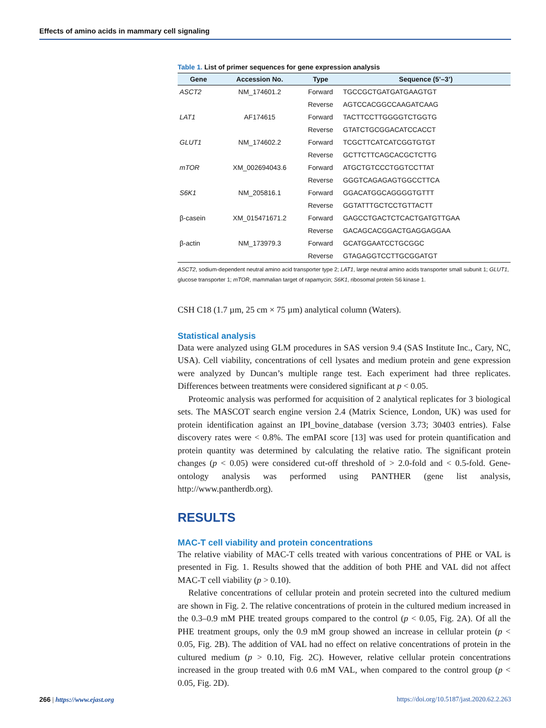Effects of amino acids in mammary cell signaling
Table 1. List of primer sequences for gene expression analysis
| Gene | Accession No. | Type | Sequence (5’–3’) |
| --- | --- | --- | --- |
| ASCT2 | NM_174601.2 | Forward | TGCCGCTGATGATGAAGTGT |
| | | Reverse | AGTCCACGGCCAAGATCAAG |
| LAT1 | AF174615 | Forward | TACTTCCTTGGGGTCTGGTG |
| | | Reverse | GTATCTGCGGACATCCACCT |
| GLUT1 | NM_174602.2 | Forward | TCGCTTCATCATCGGTGTGT |
| | | Reverse | GCTTCTTCAGCACGCTCTTG |
| mTOR | XM_002694043.6 | Forward | ATGCTGTCCCTGGTCCTTAT |
| | | Reverse | GGGTCAGAGAGTGGCCTTCA |
| S6K1 | NM_205816.1 | Forward | GGACATGGCAGGGGTGTTT |
| | | Reverse | GGTATTTGCTCCTGTTACTT |
| β-casein | XM_015471671.2 | Forward | GAGCCTGACTCTCACTGATGTTGAA |
| | | Reverse | GACAGCACGGACTGAGGAGGAA |
| β-actin | NM_173979.3 | Forward | GCATGGAATCCTGCGGC |
| | | Reverse | GTAGAGGTCCTTGCGGATGT |
ASCT2, sodium-dependent neutral amino acid transporter type 2; LAT1, large neutral amino acids transporter small subunit 1; GLUT1, glucose transporter 1; mTOR, mammalian target of rapamycin; S6K1, ribosomal protein S6 kinase 1.
CSH C18 (1.7 µm, 25 cm × 75 µm) analytical column (Waters).
Statistical analysis
Data were analyzed using GLM procedures in SAS version 9.4 (SAS Institute Inc., Cary, NC, USA). Cell viability, concentrations of cell lysates and medium protein and gene expression were analyzed by Duncan’s multiple range test. Each experiment had three replicates. Differences between treatments were considered significant at p < 0.05.
Proteomic analysis was performed for acquisition of 2 analytical replicates for 3 biological sets. The MASCOT search engine version 2.4 (Matrix Science, London, UK) was used for protein identification against an IPI_bovine_database (version 3.73; 30403 entries). False discovery rates were < 0.8%. The emPAI score [13] was used for protein quantification and protein quantity was determined by calculating the relative ratio. The significant protein changes (p < 0.05) were considered cut-off threshold of > 2.0-fold and < 0.5-fold. Gene-ontology analysis was performed using PANTHER (gene list analysis, http://www.pantherdb.org).
RESULTS
MAC-T cell viability and protein concentrations
The relative viability of MAC-T cells treated with various concentrations of PHE or VAL is presented in Fig. 1. Results showed that the addition of both PHE and VAL did not affect MAC-T cell viability (p > 0.10).
Relative concentrations of cellular protein and protein secreted into the cultured medium are shown in Fig. 2. The relative concentrations of protein in the cultured medium increased in the 0.3–0.9 mM PHE treated groups compared to the control (p < 0.05, Fig. 2A). Of all the PHE treatment groups, only the 0.9 mM group showed an increase in cellular protein (p < 0.05, Fig. 2B). The addition of VAL had no effect on relative concentrations of protein in the cultured medium (p > 0.10, Fig. 2C). However, relative cellular protein concentrations increased in the group treated with 0.6 mM VAL, when compared to the control group (p < 0.05, Fig. 2D).
266 | https://www.ejast.org https://doi.org/10.5187/jast.2020.62.2.263